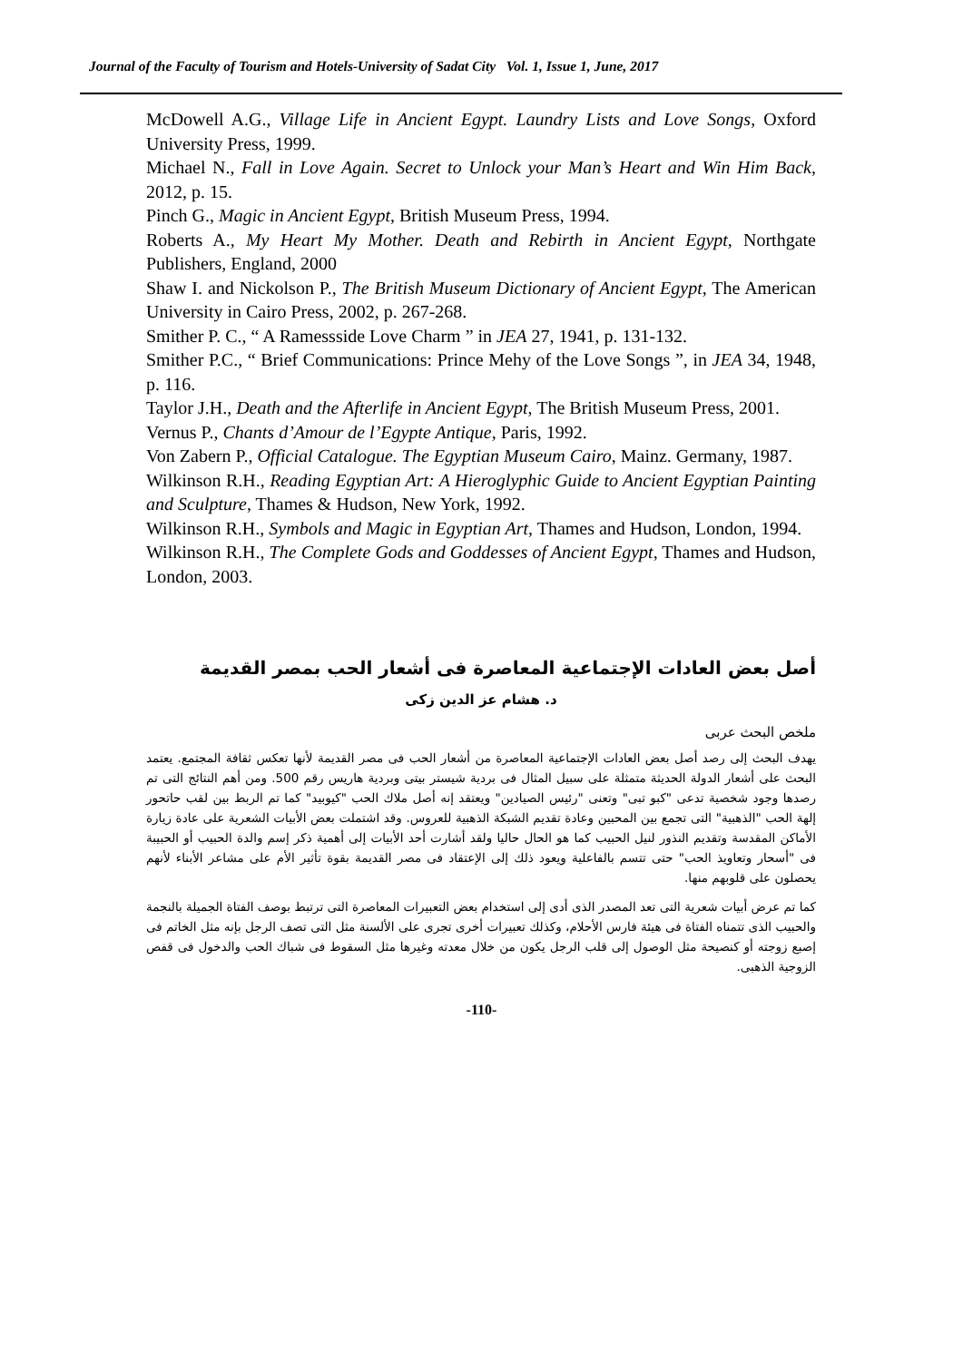Journal of the Faculty of Tourism and Hotels-University of Sadat City Vol. 1, Issue 1, June, 2017
McDowell A.G., Village Life in Ancient Egypt. Laundry Lists and Love Songs, Oxford University Press, 1999.
Michael N., Fall in Love Again. Secret to Unlock your Man’s Heart and Win Him Back, 2012, p. 15.
Pinch G., Magic in Ancient Egypt, British Museum Press, 1994.
Roberts A., My Heart My Mother. Death and Rebirth in Ancient Egypt, Northgate Publishers, England, 2000
Shaw I. and Nickolson P., The British Museum Dictionary of Ancient Egypt, The American University in Cairo Press, 2002, p. 267-268.
Smither P. C., “ A Ramessside Love Charm ” in JEA 27, 1941, p. 131-132.
Smither P.C., “ Brief Communications: Prince Mehy of the Love Songs ”, in JEA 34, 1948, p. 116.
Taylor J.H., Death and the Afterlife in Ancient Egypt, The British Museum Press, 2001.
Vernus P., Chants d’Amour de l’Egypte Antique, Paris, 1992.
Von Zabern P., Official Catalogue. The Egyptian Museum Cairo, Mainz. Germany, 1987.
Wilkinson R.H., Reading Egyptian Art: A Hieroglyphic Guide to Ancient Egyptian Painting and Sculpture, Thames & Hudson, New York, 1992.
Wilkinson R.H., Symbols and Magic in Egyptian Art, Thames and Hudson, London, 1994.
Wilkinson R.H., The Complete Gods and Goddesses of Ancient Egypt, Thames and Hudson, London, 2003.
أصل بعض العادات الإجتماعية المعاصرة فى أشعار الحب بمصر القديمة
د. هشام عز الدين زكى
ملخص البحث عربى
يهدف البحث إلى رصد أصل بعض العادات الإجتماعية المعاصرة من أشعار الحب فى مصر القديمة لأنها تعكس ثقافة المجتمع. يعتمد البحث على أشعار الدولة الحديثة متمثلة على سبيل المثال فى بردية شيستر بيتى وبردية هاريس رقم 500. ومن أهم النتائج التى تم رصدها وجود شخصية تدعى "كبو تبى" وتعنى "رئيس الصيادين" ويعتقد إنه أصل ملاك الحب "كيوبيد" كما تم الربط بين لقب حاتحور إلهة الحب "الذهبية" التى تجمع بين المحبين وعادة تقديم الشبكة الذهبية للعروس. وقد اشتملت بعض الأبيات الشعرية على عادة زيارة الأماكن المقدسة وتقديم النذور لنيل الحبيب كما هو الحال حاليا ولقد أشارت أحد الأبيات إلى أهمية ذكر إسم والدة الحبيب أو الحبيبة فى "أسحار وتعاويذ الحب" حتى تتسم بالفاعلية ويعود ذلك إلى الإعتقاد فى مصر القديمة بقوة تأثير الأم على مشاعر الأبناء لأنهم يحصلون على قلوبهم منها.
كما تم عرض أبيات شعرية التى تعد المصدر الذى أدى إلى استخدام بعض التعبيرات المعاصرة التى ترتبط بوصف الفتاة الجميلة بالنجمة والحبيب الذى تتمناه الفتاة فى هيئة فارس الأحلام، وكذلك تعبيرات أخرى تجرى على الألسنة مثل التى تصف الرجل بإنه مثل الخاتم فى إصبع زوجته أو كنصيحة مثل الوصول إلى قلب الرجل يكون من خلال معدته وغيرها مثل السقوط فى شباك الحب والدخول فى قفص الزوجية الذهبى.
-110-